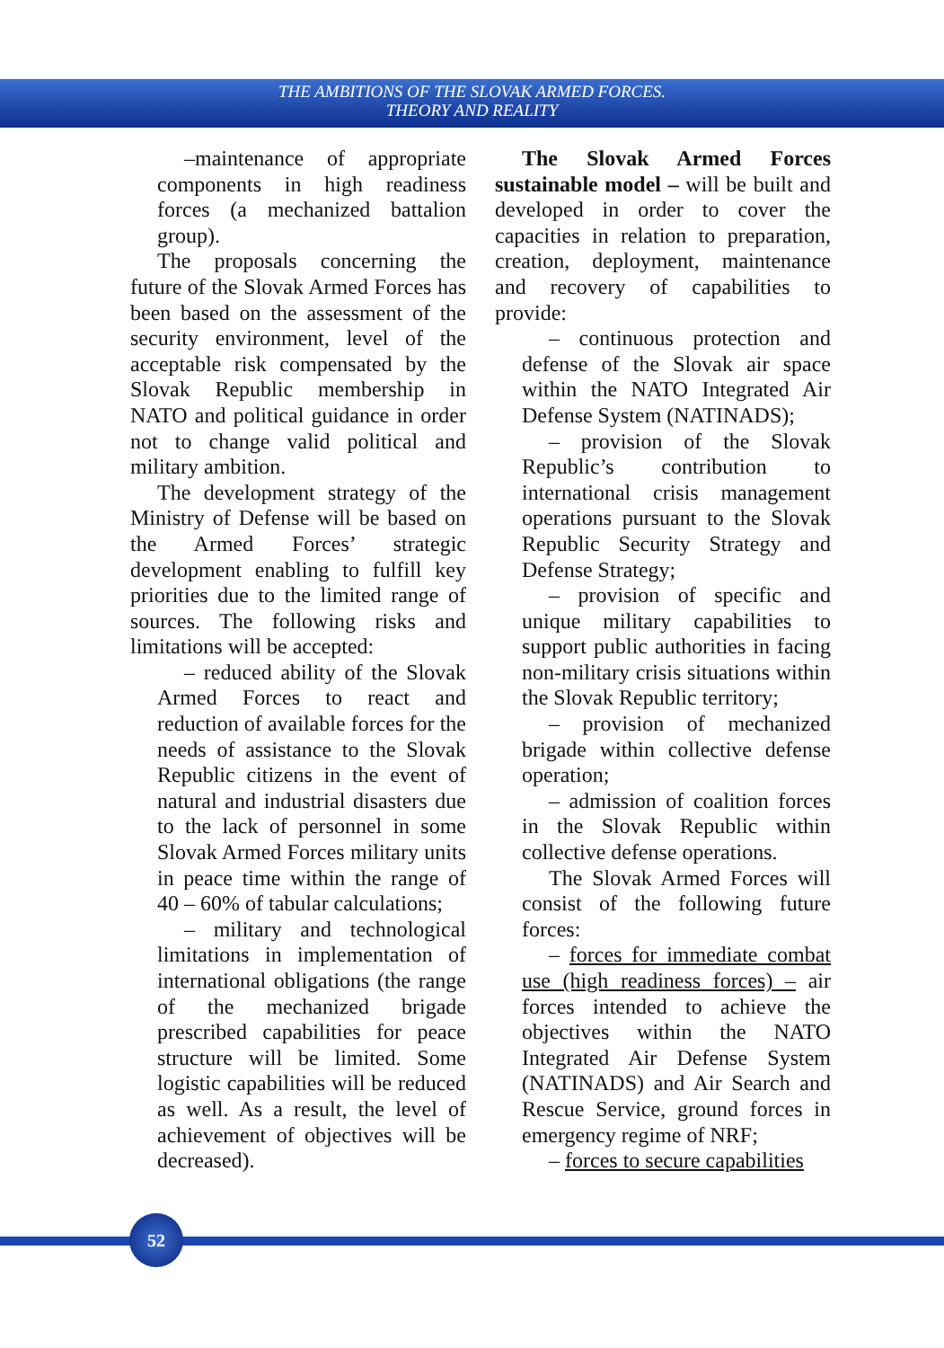THE AMBITIONS OF THE SLOVAK ARMED FORCES.
THEORY AND REALITY
–maintenance of appropriate components in high readiness forces (a mechanized battalion group).
The proposals concerning the future of the Slovak Armed Forces has been based on the assessment of the security environment, level of the acceptable risk compensated by the Slovak Republic membership in NATO and political guidance in order not to change valid political and military ambition.
The development strategy of the Ministry of Defense will be based on the Armed Forces’ strategic development enabling to fulfill key priorities due to the limited range of sources. The following risks and limitations will be accepted:
– reduced ability of the Slovak Armed Forces to react and reduction of available forces for the needs of assistance to the Slovak Republic citizens in the event of natural and industrial disasters due to the lack of personnel in some Slovak Armed Forces military units in peace time within the range of 40 – 60% of tabular calculations;
– military and technological limitations in implementation of international obligations (the range of the mechanized brigade prescribed capabilities for peace structure will be limited. Some logistic capabilities will be reduced as well. As a result, the level of achievement of objectives will be decreased).
The Slovak Armed Forces sustainable model – will be built and developed in order to cover the capacities in relation to preparation, creation, deployment, maintenance and recovery of capabilities to provide:
– continuous protection and defense of the Slovak air space within the NATO Integrated Air Defense System (NATINADS);
– provision of the Slovak Republic’s contribution to international crisis management operations pursuant to the Slovak Republic Security Strategy and Defense Strategy;
– provision of specific and unique military capabilities to support public authorities in facing non-military crisis situations within the Slovak Republic territory;
– provision of mechanized brigade within collective defense operation;
– admission of coalition forces in the Slovak Republic within collective defense operations.
The Slovak Armed Forces will consist of the following future forces:
– forces for immediate combat use (high readiness forces) – air forces intended to achieve the objectives within the NATO Integrated Air Defense System (NATINADS) and Air Search and Rescue Service, ground forces in emergency regime of NRF;
– forces to secure capabilities
52